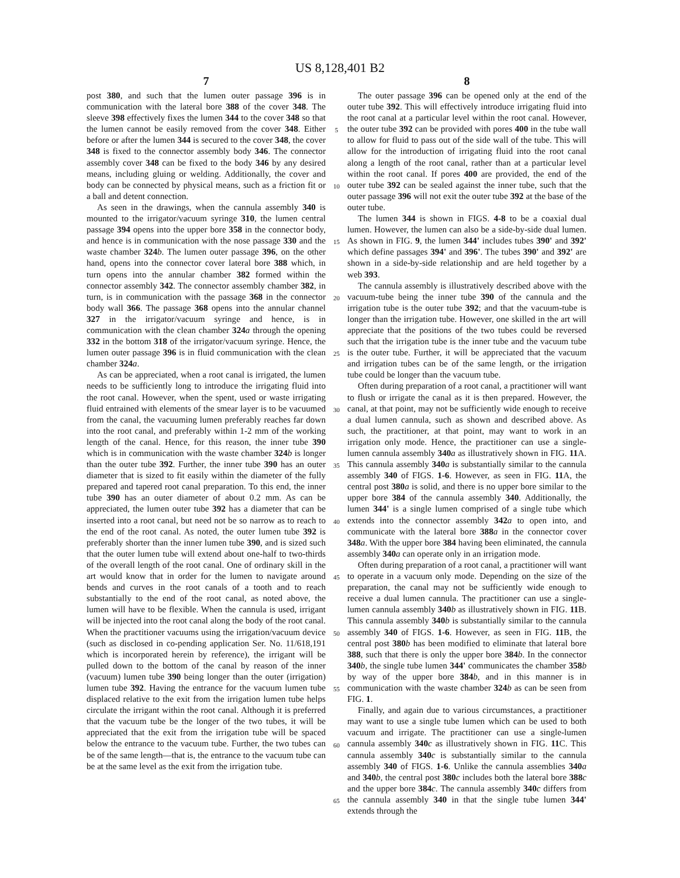US 8,128,401 B2
7
post 380, and such that the lumen outer passage 396 is in communication with the lateral bore 388 of the cover 348. The sleeve 398 effectively fixes the lumen 344 to the cover 348 so that the lumen cannot be easily removed from the cover 348. Either before or after the lumen 344 is secured to the cover 348, the cover 348 is fixed to the connector assembly body 346. The connector assembly cover 348 can be fixed to the body 346 by any desired means, including gluing or welding. Additionally, the cover and body can be connected by physical means, such as a friction fit or a ball and detent connection.
As seen in the drawings, when the cannula assembly 340 is mounted to the irrigator/vacuum syringe 310, the lumen central passage 394 opens into the upper bore 358 in the connector body, and hence is in communication with the nose passage 330 and the waste chamber 324 b. The lumen outer passage 396, on the other hand, opens into the connector cover lateral bore 388 which, in turn opens into the annular chamber 382 formed within the connector assembly 342. The connector assembly chamber 382, in turn, is in communication with the passage 368 in the connector body wall 366. The passage 368 opens into the annular channel 327 in the irrigator/vacuum syringe and hence, is in communication with the clean chamber 324 a through the opening 332 in the bottom 318 of the irrigator/vacuum syringe. Hence, the lumen outer passage 396 is in fluid communication with the clean chamber 324 a.
As can be appreciated, when a root canal is irrigated, the lumen needs to be sufficiently long to introduce the irrigating fluid into the root canal. However, when the spent, used or waste irrigating fluid entrained with elements of the smear layer is to be vacuumed from the canal, the vacuuming lumen preferably reaches far down into the root canal, and preferably within 1-2 mm of the working length of the canal. Hence, for this reason, the inner tube 390 which is in communication with the waste chamber 324 b is longer than the outer tube 392. Further, the inner tube 390 has an outer diameter that is sized to fit easily within the diameter of the fully prepared and tapered root canal preparation. To this end, the inner tube 390 has an outer diameter of about 0.2 mm. As can be appreciated, the lumen outer tube 392 has a diameter that can be inserted into a root canal, but need not be so narrow as to reach to the end of the root canal. As noted, the outer lumen tube 392 is preferably shorter than the inner lumen tube 390, and is sized such that the outer lumen tube will extend about one-half to two-thirds of the overall length of the root canal. One of ordinary skill in the art would know that in order for the lumen to navigate around bends and curves in the root canals of a tooth and to reach substantially to the end of the root canal, as noted above, the lumen will have to be flexible. When the cannula is used, irrigant will be injected into the root canal along the body of the root canal. When the practitioner vacuums using the irrigation/vacuum device (such as disclosed in co-pending application Ser. No. 11/618,191 which is incorporated herein by reference), the irrigant will be pulled down to the bottom of the canal by reason of the inner (vacuum) lumen tube 390 being longer than the outer (irrigation) lumen tube 392. Having the entrance for the vacuum lumen tube displaced relative to the exit from the irrigation lumen tube helps circulate the irrigant within the root canal. Although it is preferred that the vacuum tube be the longer of the two tubes, it will be appreciated that the exit from the irrigation tube will be spaced below the entrance to the vacuum tube. Further, the two tubes can be of the same length—that is, the entrance to the vacuum tube can be at the same level as the exit from the irrigation tube.
5
10
15
20
25
30
35
40
45
50
55
60
65
8
The outer passage 396 can be opened only at the end of the outer tube 392. This will effectively introduce irrigating fluid into the root canal at a particular level within the root canal. However, the outer tube 392 can be provided with pores 400 in the tube wall to allow for fluid to pass out of the side wall of the tube. This will allow for the introduction of irrigating fluid into the root canal along a length of the root canal, rather than at a particular level within the root canal. If pores 400 are provided, the end of the outer tube 392 can be sealed against the inner tube, such that the outer passage 396 will not exit the outer tube 392 at the base of the outer tube.
The lumen 344 is shown in FIGS. 4-8 to be a coaxial dual lumen. However, the lumen can also be a side-by-side dual lumen. As shown in FIG. 9, the lumen 344' includes tubes 390' and 392' which define passages 394' and 396'. The tubes 390' and 392' are shown in a side-by-side relationship and are held together by a web 393.
The cannula assembly is illustratively described above with the vacuum-tube being the inner tube 390 of the cannula and the irrigation tube is the outer tube 392; and that the vacuum-tube is longer than the irrigation tube. However, one skilled in the art will appreciate that the positions of the two tubes could be reversed such that the irrigation tube is the inner tube and the vacuum tube is the outer tube. Further, it will be appreciated that the vacuum and irrigation tubes can be of the same length, or the irrigation tube could be longer than the vacuum tube.
Often during preparation of a root canal, a practitioner will want to flush or irrigate the canal as it is then prepared. However, the canal, at that point, may not be sufficiently wide enough to receive a dual lumen cannula, such as shown and described above. As such, the practitioner, at that point, may want to work in an irrigation only mode. Hence, the practitioner can use a single-lumen cannula assembly 340 a as illustratively shown in FIG. 11 A. This cannula assembly 340 a is substantially similar to the cannula assembly 340 of FIGS. 1-6. However, as seen in FIG. 11 A, the central post 380 a is solid, and there is no upper bore similar to the upper bore 384 of the cannula assembly 340. Additionally, the lumen 344' is a single lumen comprised of a single tube which extends into the connector assembly 342 a to open into, and communicate with the lateral bore 388 a in the connector cover 348 a. With the upper bore 384 having been eliminated, the cannula assembly 340 a can operate only in an irrigation mode.
Often during preparation of a root canal, a practitioner will want to operate in a vacuum only mode. Depending on the size of the preparation, the canal may not be sufficiently wide enough to receive a dual lumen cannula. The practitioner can use a single-lumen cannula assembly 340 b as illustratively shown in FIG. 11 B. This cannula assembly 340 b is substantially similar to the cannula assembly 340 of FIGS. 1-6. However, as seen in FIG. 11 B, the central post 380 b has been modified to eliminate that lateral bore 388, such that there is only the upper bore 384 b. In the connector 340 b, the single tube lumen 344' communicates the chamber 358 b by way of the upper bore 384 b, and in this manner is in communication with the waste chamber 324 b as can be seen from FIG. 1.
Finally, and again due to various circumstances, a practitioner may want to use a single tube lumen which can be used to both vacuum and irrigate. The practitioner can use a single-lumen cannula assembly 340 c as illustratively shown in FIG. 11 C. This cannula assembly 340 c is substantially similar to the cannula assembly 340 of FIGS. 1-6. Unlike the cannula assemblies 340 a and 340 b, the central post 380 c includes both the lateral bore 388 c and the upper bore 384 c. The cannula assembly 340 c differs from the cannula assembly 340 in that the single tube lumen 344' extends through the